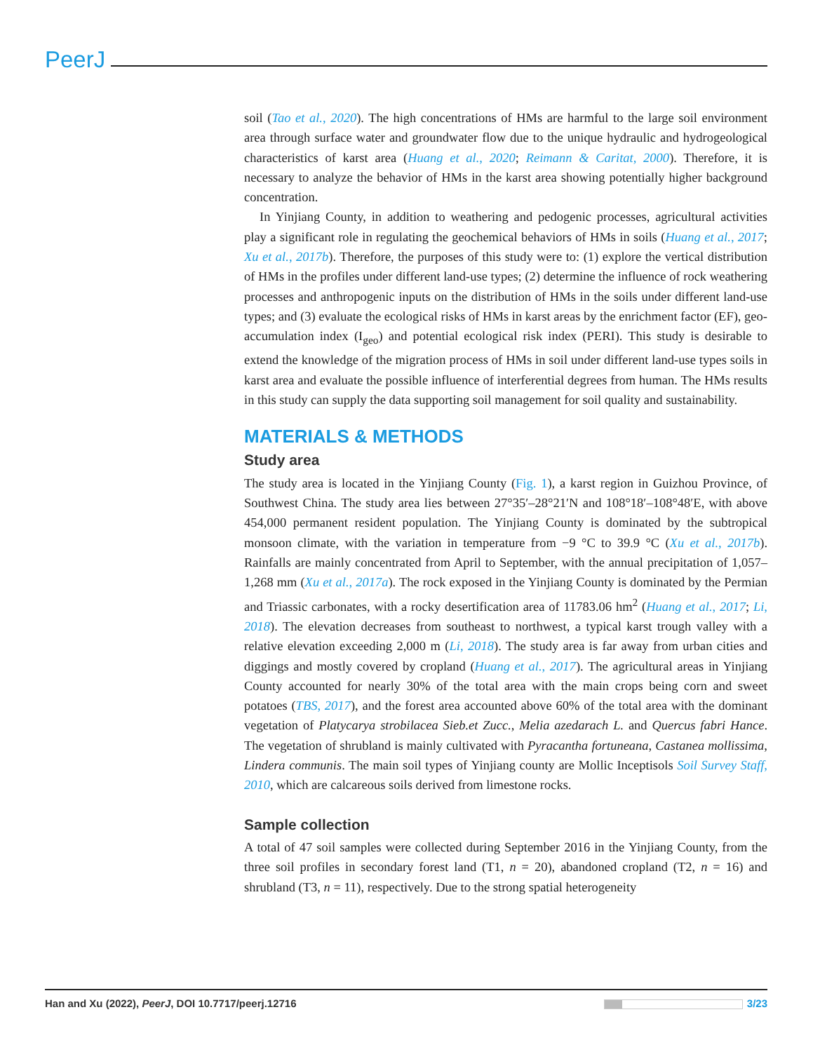PeerJ
soil (Tao et al., 2020). The high concentrations of HMs are harmful to the large soil environment area through surface water and groundwater flow due to the unique hydraulic and hydrogeological characteristics of karst area (Huang et al., 2020; Reimann & Caritat, 2000). Therefore, it is necessary to analyze the behavior of HMs in the karst area showing potentially higher background concentration.
In Yinjiang County, in addition to weathering and pedogenic processes, agricultural activities play a significant role in regulating the geochemical behaviors of HMs in soils (Huang et al., 2017; Xu et al., 2017b). Therefore, the purposes of this study were to: (1) explore the vertical distribution of HMs in the profiles under different land-use types; (2) determine the influence of rock weathering processes and anthropogenic inputs on the distribution of HMs in the soils under different land-use types; and (3) evaluate the ecological risks of HMs in karst areas by the enrichment factor (EF), geo-accumulation index (I<sub>geo</sub>) and potential ecological risk index (PERI). This study is desirable to extend the knowledge of the migration process of HMs in soil under different land-use types soils in karst area and evaluate the possible influence of interferential degrees from human. The HMs results in this study can supply the data supporting soil management for soil quality and sustainability.
MATERIALS & METHODS
Study area
The study area is located in the Yinjiang County (Fig. 1), a karst region in Guizhou Province, of Southwest China. The study area lies between 27°35′–28°21′N and 108°18′–108°48′E, with above 454,000 permanent resident population. The Yinjiang County is dominated by the subtropical monsoon climate, with the variation in temperature from −9 °C to 39.9 °C (Xu et al., 2017b). Rainfalls are mainly concentrated from April to September, with the annual precipitation of 1,057–1,268 mm (Xu et al., 2017a). The rock exposed in the Yinjiang County is dominated by the Permian and Triassic carbonates, with a rocky desertification area of 11783.06 hm<sup>2</sup> (Huang et al., 2017; Li, 2018). The elevation decreases from southeast to northwest, a typical karst trough valley with a relative elevation exceeding 2,000 m (Li, 2018). The study area is far away from urban cities and diggings and mostly covered by cropland (Huang et al., 2017). The agricultural areas in Yinjiang County accounted for nearly 30% of the total area with the main crops being corn and sweet potatoes (TBS, 2017), and the forest area accounted above 60% of the total area with the dominant vegetation of Platycarya strobilacea Sieb.et Zucc., Melia azedarach L. and Quercus fabri Hance. The vegetation of shrubland is mainly cultivated with Pyracantha fortuneana, Castanea mollissima, Lindera communis. The main soil types of Yinjiang county are Mollic Inceptisols Soil Survey Staff, 2010, which are calcareous soils derived from limestone rocks.
Sample collection
A total of 47 soil samples were collected during September 2016 in the Yinjiang County, from the three soil profiles in secondary forest land (T1, n = 20), abandoned cropland (T2, n = 16) and shrubland (T3, n = 11), respectively. Due to the strong spatial heterogeneity
Han and Xu (2022), PeerJ, DOI 10.7717/peerj.12716 3/23